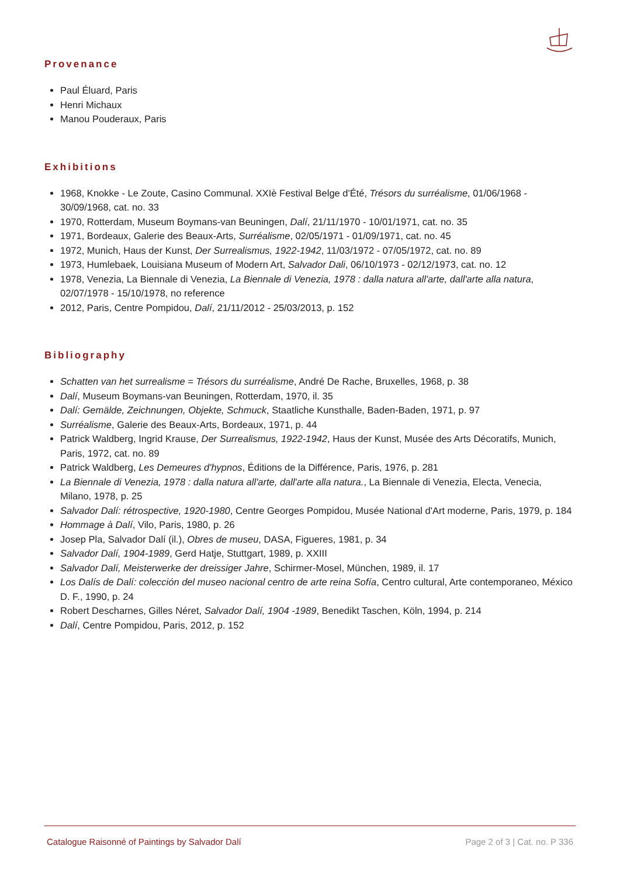Provenance
Paul Éluard, Paris
Henri Michaux
Manou Pouderaux, Paris
Exhibitions
1968, Knokke - Le Zoute, Casino Communal. XXIè Festival Belge d'Été, Trésors du surréalisme, 01/06/1968 - 30/09/1968, cat. no. 33
1970, Rotterdam, Museum Boymans-van Beuningen, Dalí, 21/11/1970 - 10/01/1971, cat. no. 35
1971, Bordeaux, Galerie des Beaux-Arts, Surréalisme, 02/05/1971 - 01/09/1971, cat. no. 45
1972, Munich, Haus der Kunst, Der Surrealismus, 1922-1942, 11/03/1972 - 07/05/1972, cat. no. 89
1973, Humlebaek, Louisiana Museum of Modern Art, Salvador Dali, 06/10/1973 - 02/12/1973, cat. no. 12
1978, Venezia, La Biennale di Venezia, La Biennale di Venezia, 1978 : dalla natura all'arte, dall'arte alla natura, 02/07/1978 - 15/10/1978, no reference
2012, Paris, Centre Pompidou, Dalí, 21/11/2012 - 25/03/2013, p. 152
Bibliography
Schatten van het surrealisme = Trésors du surréalisme, André De Rache, Bruxelles, 1968, p. 38
Dalí, Museum Boymans-van Beuningen, Rotterdam, 1970, il. 35
Dalí: Gemälde, Zeichnungen, Objekte, Schmuck, Staatliche Kunsthalle, Baden-Baden, 1971, p. 97
Surréalisme, Galerie des Beaux-Arts, Bordeaux, 1971, p. 44
Patrick Waldberg, Ingrid Krause, Der Surrealismus, 1922-1942, Haus der Kunst, Musée des Arts Décoratifs, Munich, Paris, 1972, cat. no. 89
Patrick Waldberg, Les Demeures d'hypnos, Éditions de la Différence, Paris, 1976, p. 281
La Biennale di Venezia, 1978 : dalla natura all'arte, dall'arte alla natura., La Biennale di Venezia, Electa, Venecia, Milano, 1978, p. 25
Salvador Dalí: rétrospective, 1920-1980, Centre Georges Pompidou, Musée National d'Art moderne, Paris, 1979, p. 184
Hommage à Dalí, Vilo, Paris, 1980, p. 26
Josep Pla, Salvador Dalí (il.), Obres de museu, DASA, Figueres, 1981, p. 34
Salvador Dalí, 1904-1989, Gerd Hatje, Stuttgart, 1989, p. XXIII
Salvador Dalí, Meisterwerke der dreissiger Jahre, Schirmer-Mosel, München, 1989, il. 17
Los Dalís de Dalí: colección del museo nacional centro de arte reina Sofía, Centro cultural, Arte contemporaneo, México D. F., 1990, p. 24
Robert Descharnes, Gilles Néret, Salvador Dalí, 1904 -1989, Benedikt Taschen, Köln, 1994, p. 214
Dalí, Centre Pompidou, Paris, 2012, p. 152
Catalogue Raisonné of Paintings by Salvador Dalí Page 2 of 3 | Cat. no. P 336